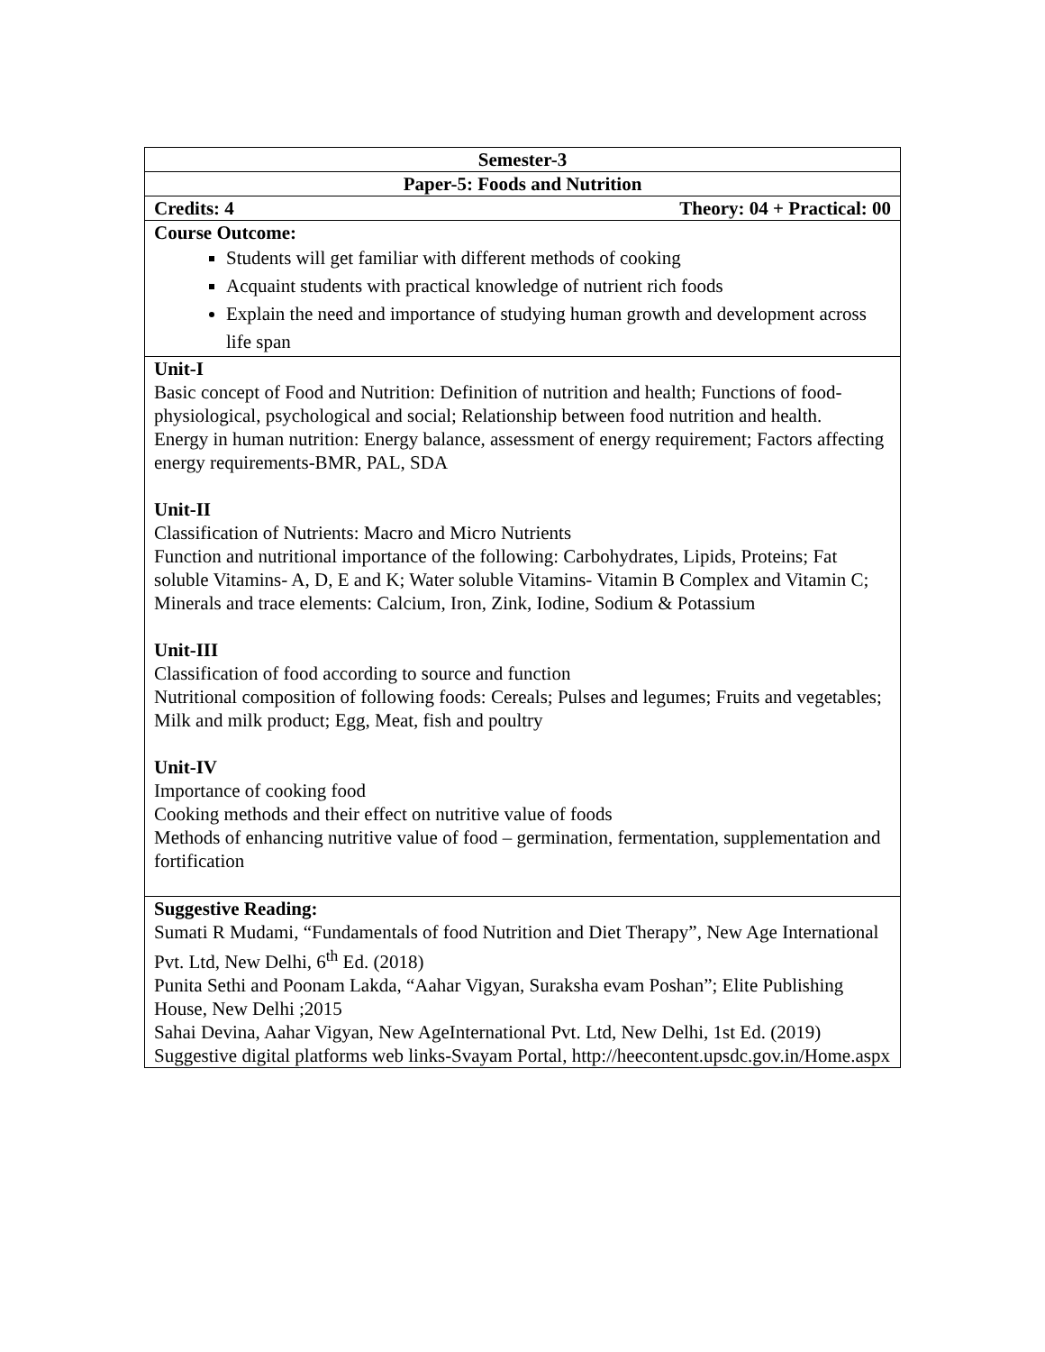| Semester-3 |
| Paper-5: Foods and Nutrition |
| Credits: 4 Theory: 04 + Practical: 00 |
| Course Outcome: Students will get familiar with different methods of cooking Acquaint students with practical knowledge of nutrient rich foods Explain the need and importance of studying human growth and development across life span |
| Unit-I Basic concept of Food and Nutrition: Definition of nutrition and health; Functions of food-physiological, psychological and social; Relationship between food nutrition and health. Energy in human nutrition: Energy balance, assessment of energy requirement; Factors affecting energy requirements-BMR, PAL, SDA Unit-II Classification of Nutrients: Macro and Micro Nutrients Function and nutritional importance of the following: Carbohydrates, Lipids, Proteins; Fat soluble Vitamins- A, D, E and K; Water soluble Vitamins- Vitamin B Complex and Vitamin C; Minerals and trace elements: Calcium, Iron, Zink, Iodine, Sodium & Potassium Unit-III Classification of food according to source and function Nutritional composition of following foods: Cereals; Pulses and legumes; Fruits and vegetables; Milk and milk product; Egg, Meat, fish and poultry Unit-IV Importance of cooking food Cooking methods and their effect on nutritive value of foods Methods of enhancing nutritive value of food – germination, fermentation, supplementation and fortification |
| Suggestive Reading: Sumati R Mudami, “Fundamentals of food Nutrition and Diet Therapy”, New Age International Pvt. Ltd, New Delhi, 6<sup>th</sup> Ed. (2018) Punita Sethi and Poonam Lakda, “Aahar Vigyan, Suraksha evam Poshan”; Elite Publishing House, New Delhi ;2015 Sahai Devina, Aahar Vigyan, New AgeInternational Pvt. Ltd, New Delhi, 1st Ed. (2019) Suggestive digital platforms web links-Svayam Portal, http://heecontent.upsdc.gov.in/Home.aspx |